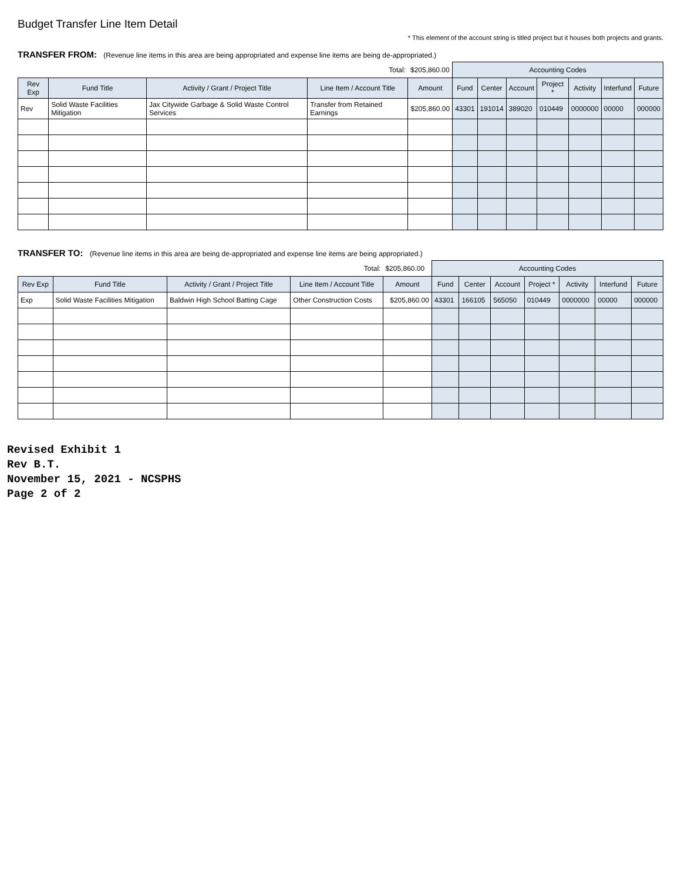Budget Transfer Line Item Detail
* This element of the account string is titled project but it houses both projects and grants.
TRANSFER FROM: (Revenue line items in this area are being appropriated and expense line items are being de-appropriated.)
| | | | Total: | $205,860.00 | Accounting Codes | | | | | | |
| Rev Exp | Fund Title | Activity / Grant / Project Title | Line Item / Account Title | Amount | Fund | Center | Account | Project * | Activity | Interfund | Future |
| Rev | Solid Waste Facilities Mitigation | Jax Citywide Garbage & Solid Waste Control Services | Transfer from Retained Earnings | $205,860.00 | 43301 | 191014 | 389020 | 010449 | 0000000 | 00000 | 000000 |
TRANSFER TO: (Revenue line items in this area are being de-appropriated and expense line items are being appropriated.)
| | | | Total: | $205,860.00 | Accounting Codes | | | | | | |
| Rev Exp | Fund Title | Activity / Grant / Project Title | Line Item / Account Title | Amount | Fund | Center | Account | Project * | Activity | Interfund | Future |
| Exp | Solid Waste Facilities Mitigation | Baldwin High School Batting Cage | Other Construction Costs | $205,860.00 | 43301 | 166105 | 565050 | 010449 | 0000000 | 00000 | 000000 |
Revised Exhibit 1
Rev B.T.
November 15, 2021 - NCSPHS
Page 2 of 2